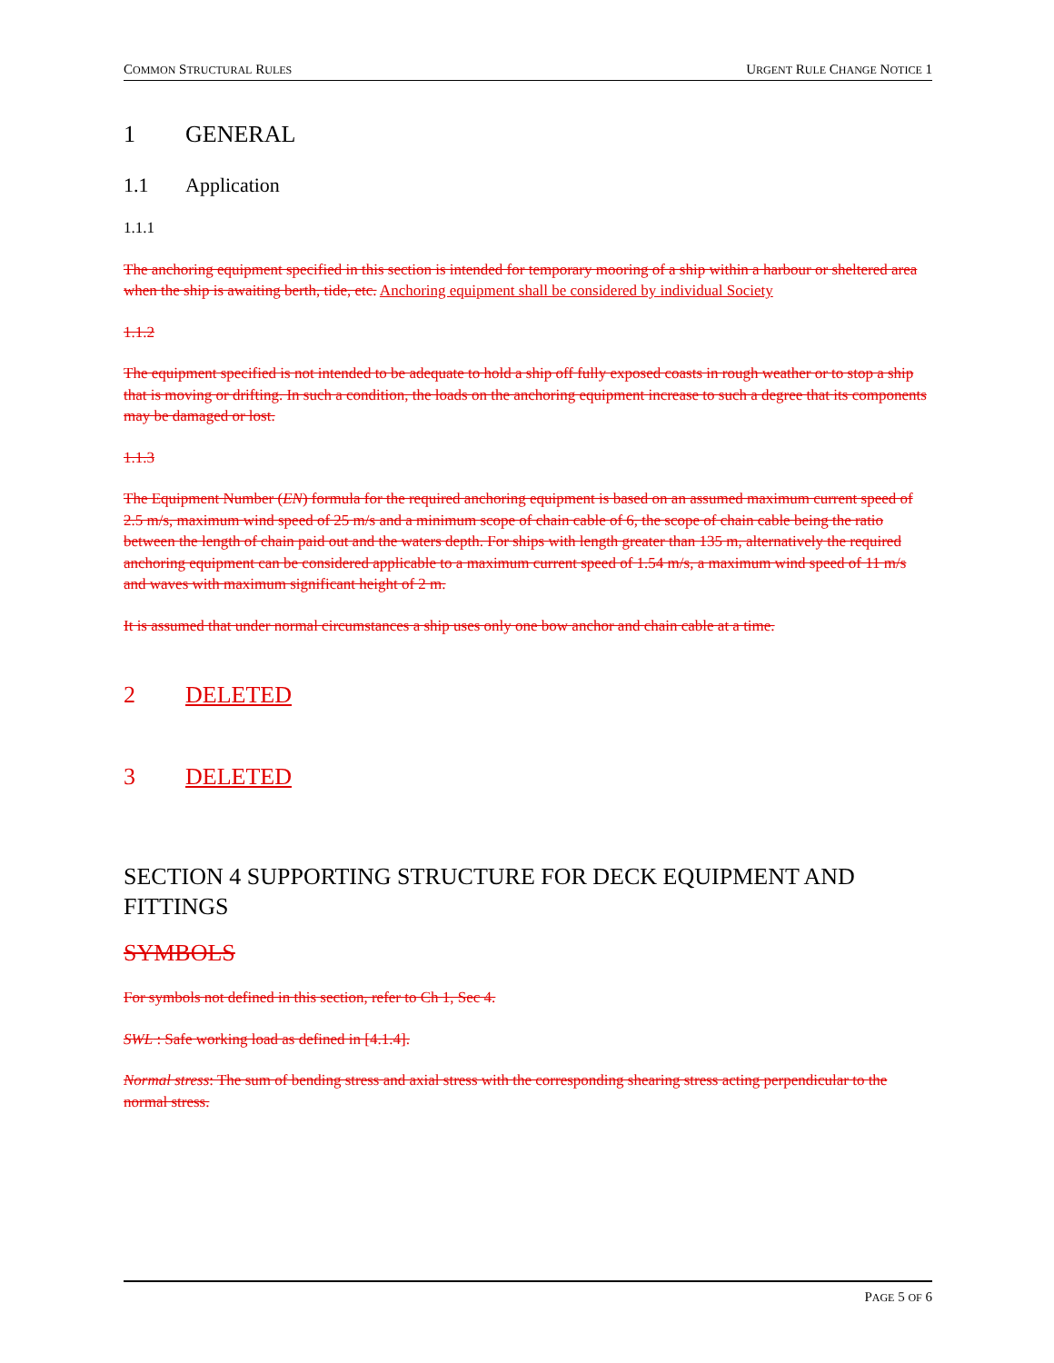COMMON STRUCTURAL RULES URGENT RULE CHANGE NOTICE 1
1 GENERAL
1.1 Application
1.1.1
The anchoring equipment specified in this section is intended for temporary mooring of a ship within a harbour or sheltered area when the ship is awaiting berth, tide, etc. Anchoring equipment shall be considered by individual Society
1.1.2
The equipment specified is not intended to be adequate to hold a ship off fully exposed coasts in rough weather or to stop a ship that is moving or drifting. In such a condition, the loads on the anchoring equipment increase to such a degree that its components may be damaged or lost.
1.1.3
The Equipment Number (EN) formula for the required anchoring equipment is based on an assumed maximum current speed of 2.5 m/s, maximum wind speed of 25 m/s and a minimum scope of chain cable of 6, the scope of chain cable being the ratio between the length of chain paid out and the waters depth. For ships with length greater than 135 m, alternatively the required anchoring equipment can be considered applicable to a maximum current speed of 1.54 m/s, a maximum wind speed of 11 m/s and waves with maximum significant height of 2 m.
It is assumed that under normal circumstances a ship uses only one bow anchor and chain cable at a time.
2 DELETED
3 DELETED
SECTION 4 SUPPORTING STRUCTURE FOR DECK EQUIPMENT AND FITTINGS
SYMBOLS
For symbols not defined in this section, refer to Ch 1, Sec 4.
SWL : Safe working load as defined in [4.1.4].
Normal stress: The sum of bending stress and axial stress with the corresponding shearing stress acting perpendicular to the normal stress.
PAGE 5 OF 6